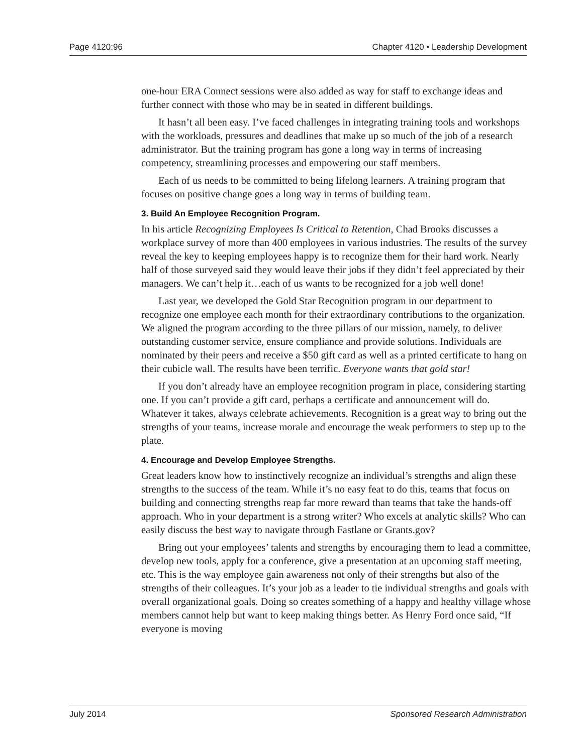Page 4120:96 Chapter 4120 • Leadership Development
one-hour ERA Connect sessions were also added as way for staff to exchange ideas and further connect with those who may be in seated in different buildings.
It hasn’t all been easy. I’ve faced challenges in integrating training tools and workshops with the workloads, pressures and deadlines that make up so much of the job of a research administrator. But the training program has gone a long way in terms of increasing competency, streamlining processes and empowering our staff members.
Each of us needs to be committed to being lifelong learners. A training program that focuses on positive change goes a long way in terms of building team.
3. Build An Employee Recognition Program.
In his article Recognizing Employees Is Critical to Retention, Chad Brooks discusses a workplace survey of more than 400 employees in various industries. The results of the survey reveal the key to keeping employees happy is to recognize them for their hard work. Nearly half of those surveyed said they would leave their jobs if they didn’t feel appreciated by their managers. We can’t help it…each of us wants to be recognized for a job well done!
Last year, we developed the Gold Star Recognition program in our department to recognize one employee each month for their extraordinary contributions to the organization. We aligned the program according to the three pillars of our mission, namely, to deliver outstanding customer service, ensure compliance and provide solutions. Individuals are nominated by their peers and receive a $50 gift card as well as a printed certificate to hang on their cubicle wall. The results have been terrific. Everyone wants that gold star!
If you don’t already have an employee recognition program in place, considering starting one. If you can’t provide a gift card, perhaps a certificate and announcement will do. Whatever it takes, always celebrate achievements. Recognition is a great way to bring out the strengths of your teams, increase morale and encourage the weak performers to step up to the plate.
4. Encourage and Develop Employee Strengths.
Great leaders know how to instinctively recognize an individual’s strengths and align these strengths to the success of the team. While it’s no easy feat to do this, teams that focus on building and connecting strengths reap far more reward than teams that take the hands-off approach. Who in your department is a strong writer? Who excels at analytic skills? Who can easily discuss the best way to navigate through Fastlane or Grants.gov?
Bring out your employees’ talents and strengths by encouraging them to lead a committee, develop new tools, apply for a conference, give a presentation at an upcoming staff meeting, etc. This is the way employee gain awareness not only of their strengths but also of the strengths of their colleagues. It’s your job as a leader to tie individual strengths and goals with overall organizational goals. Doing so creates something of a happy and healthy village whose members cannot help but want to keep making things better. As Henry Ford once said, “If everyone is moving
July 2014 Sponsored Research Administration